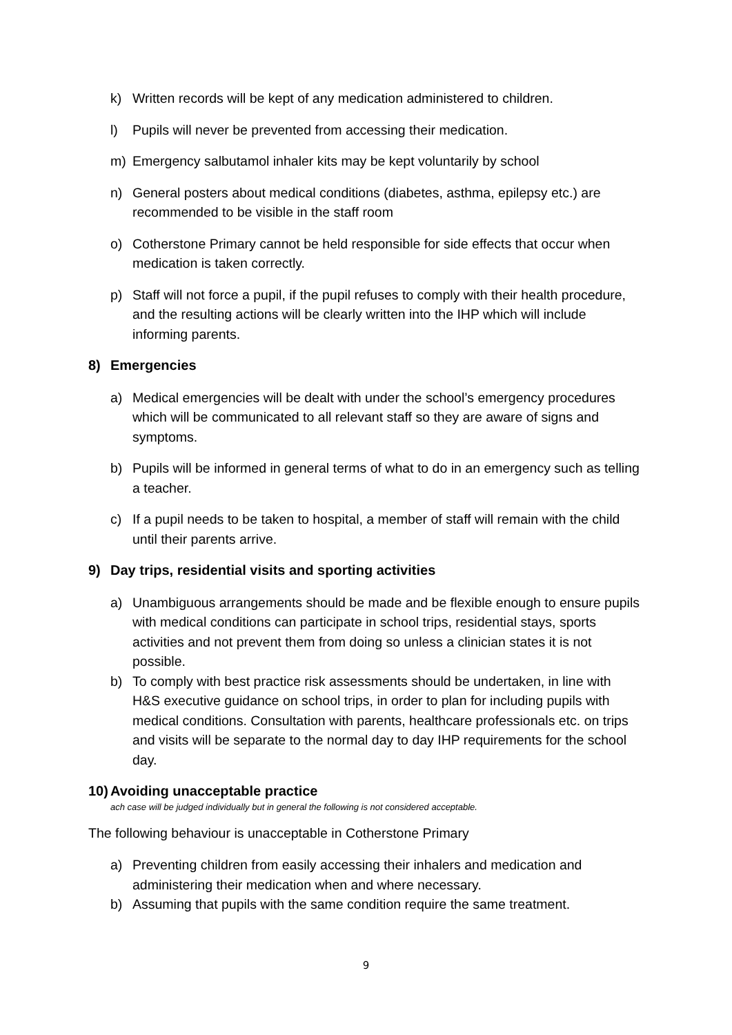k) Written records will be kept of any medication administered to children.
l) Pupils will never be prevented from accessing their medication.
m) Emergency salbutamol inhaler kits may be kept voluntarily by school
n) General posters about medical conditions (diabetes, asthma, epilepsy etc.) are recommended to be visible in the staff room
o) Cotherstone Primary cannot be held responsible for side effects that occur when medication is taken correctly.
p) Staff will not force a pupil, if the pupil refuses to comply with their health procedure, and the resulting actions will be clearly written into the IHP which will include informing parents.
8) Emergencies
a) Medical emergencies will be dealt with under the school’s emergency procedures which will be communicated to all relevant staff so they are aware of signs and symptoms.
b) Pupils will be informed in general terms of what to do in an emergency such as telling a teacher.
c) If a pupil needs to be taken to hospital, a member of staff will remain with the child until their parents arrive.
9) Day trips, residential visits and sporting activities
a) Unambiguous arrangements should be made and be flexible enough to ensure pupils with medical conditions can participate in school trips, residential stays, sports activities and not prevent them from doing so unless a clinician states it is not possible.
b) To comply with best practice risk assessments should be undertaken, in line with H&S executive guidance on school trips, in order to plan for including pupils with medical conditions. Consultation with parents, healthcare professionals etc. on trips and visits will be separate to the normal day to day IHP requirements for the school day.
10) Avoiding unacceptable practice
ach case will be judged individually but in general the following is not considered acceptable.
The following behaviour is unacceptable in Cotherstone Primary
a) Preventing children from easily accessing their inhalers and medication and administering their medication when and where necessary.
b) Assuming that pupils with the same condition require the same treatment.
9